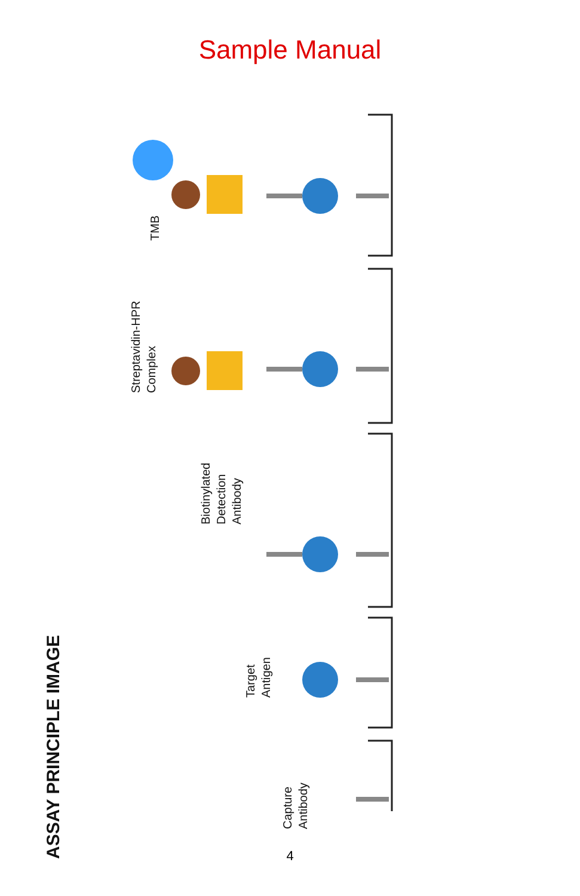Sample Manual
TMB
Streptavidin-HPR
Complex
Biotinylated
Detection
Antibody
Target
Antigen
Capture
Antibody
ASSAY PRINCIPLE IMAGE
4